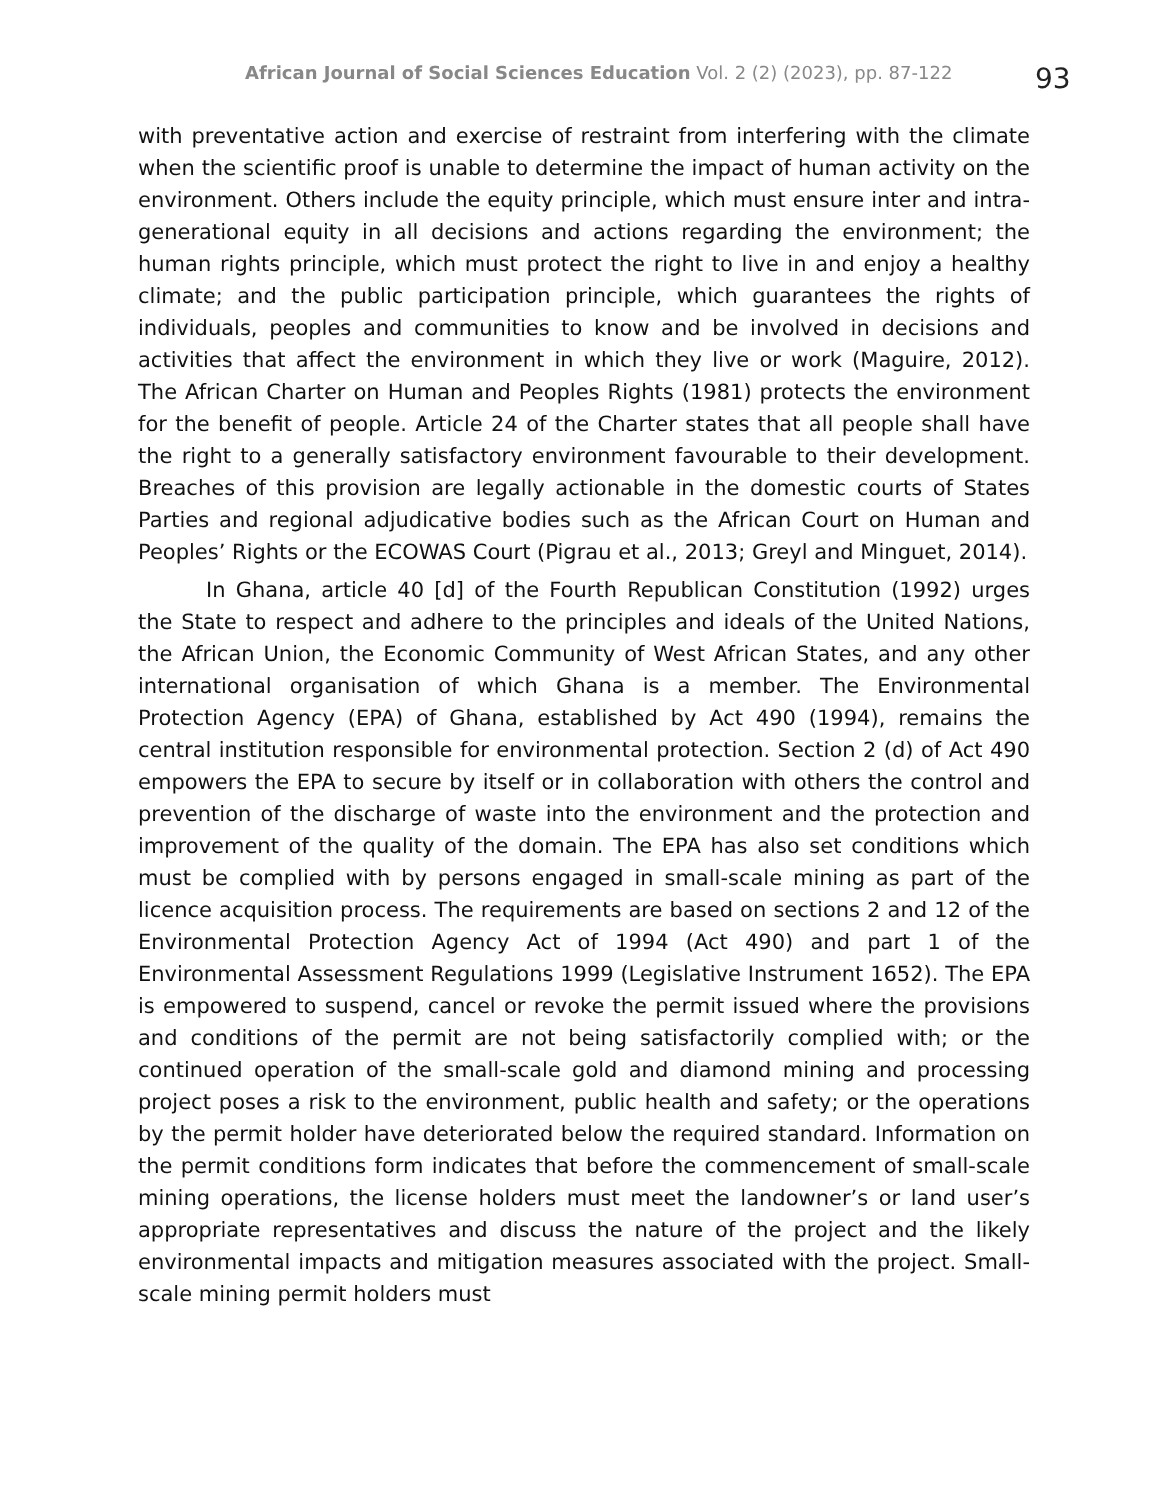African Journal of Social Sciences Education Vol. 2 (2) (2023), pp. 87-122 93
with preventative action and exercise of restraint from interfering with the climate when the scientific proof is unable to determine the impact of human activity on the environment. Others include the equity principle, which must ensure inter and intra-generational equity in all decisions and actions regarding the environment; the human rights principle, which must protect the right to live in and enjoy a healthy climate; and the public participation principle, which guarantees the rights of individuals, peoples and communities to know and be involved in decisions and activities that affect the environment in which they live or work (Maguire, 2012). The African Charter on Human and Peoples Rights (1981) protects the environment for the benefit of people. Article 24 of the Charter states that all people shall have the right to a generally satisfactory environment favourable to their development. Breaches of this provision are legally actionable in the domestic courts of States Parties and regional adjudicative bodies such as the African Court on Human and Peoples’ Rights or the ECOWAS Court (Pigrau et al., 2013; Greyl and Minguet, 2014).
In Ghana, article 40 [d] of the Fourth Republican Constitution (1992) urges the State to respect and adhere to the principles and ideals of the United Nations, the African Union, the Economic Community of West African States, and any other international organisation of which Ghana is a member. The Environmental Protection Agency (EPA) of Ghana, established by Act 490 (1994), remains the central institution responsible for environmental protection. Section 2 (d) of Act 490 empowers the EPA to secure by itself or in collaboration with others the control and prevention of the discharge of waste into the environment and the protection and improvement of the quality of the domain. The EPA has also set conditions which must be complied with by persons engaged in small-scale mining as part of the licence acquisition process. The requirements are based on sections 2 and 12 of the Environmental Protection Agency Act of 1994 (Act 490) and part 1 of the Environmental Assessment Regulations 1999 (Legislative Instrument 1652). The EPA is empowered to suspend, cancel or revoke the permit issued where the provisions and conditions of the permit are not being satisfactorily complied with; or the continued operation of the small-scale gold and diamond mining and processing project poses a risk to the environment, public health and safety; or the operations by the permit holder have deteriorated below the required standard. Information on the permit conditions form indicates that before the commencement of small-scale mining operations, the license holders must meet the landowner’s or land user’s appropriate representatives and discuss the nature of the project and the likely environmental impacts and mitigation measures associated with the project. Small-scale mining permit holders must